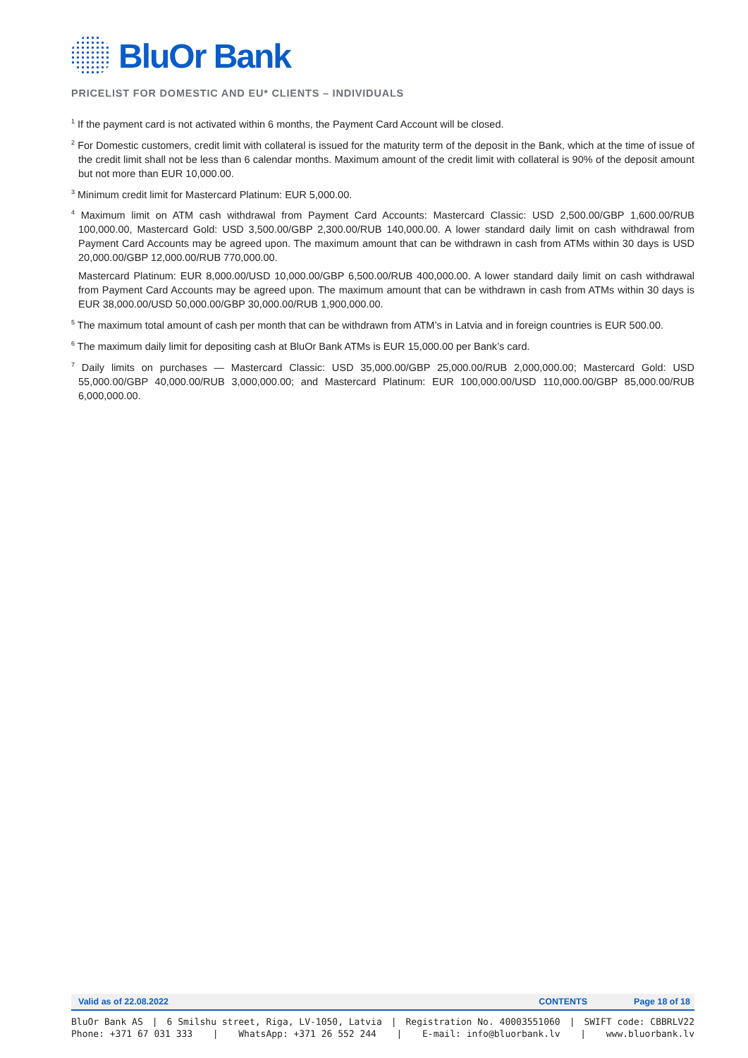BluOr Bank
PRICELIST FOR DOMESTIC AND EU* CLIENTS – INDIVIDUALS
<sup>1</sup> If the payment card is not activated within 6 months, the Payment Card Account will be closed.
<sup>2</sup> For Domestic customers, credit limit with collateral is issued for the maturity term of the deposit in the Bank, which at the time of issue of the credit limit shall not be less than 6 calendar months. Maximum amount of the credit limit with collateral is 90% of the deposit amount but not more than EUR 10,000.00.
<sup>3</sup> Minimum credit limit for Mastercard Platinum: EUR 5,000.00.
<sup>4</sup> Maximum limit on ATM cash withdrawal from Payment Card Accounts: Mastercard Classic: USD 2,500.00/GBP 1,600.00/RUB 100,000.00, Mastercard Gold: USD 3,500.00/GBP 2,300.00/RUB 140,000.00. A lower standard daily limit on cash withdrawal from Payment Card Accounts may be agreed upon. The maximum amount that can be withdrawn in cash from ATMs within 30 days is USD 20,000.00/GBP 12,000.00/RUB 770,000.00.
Mastercard Platinum: EUR 8,000.00/USD 10,000.00/GBP 6,500.00/RUB 400,000.00. A lower standard daily limit on cash withdrawal from Payment Card Accounts may be agreed upon. The maximum amount that can be withdrawn in cash from ATMs within 30 days is EUR 38,000.00/USD 50,000.00/GBP 30,000.00/RUB 1,900,000.00.
<sup>5</sup> The maximum total amount of cash per month that can be withdrawn from ATM’s in Latvia and in foreign countries is EUR 500.00.
<sup>6</sup> The maximum daily limit for depositing cash at BluOr Bank ATMs is EUR 15,000.00 per Bank’s card.
<sup>7</sup> Daily limits on purchases — Mastercard Classic: USD 35,000.00/GBP 25,000.00/RUB 2,000,000.00; Mastercard Gold: USD 55,000.00/GBP 40,000.00/RUB 3,000,000.00; and Mastercard Platinum: EUR 100,000.00/USD 110,000.00/GBP 85,000.00/RUB 6,000,000.00.
Valid as of 22.08.2022 CONTENTS Page 18 of 18
BluOr Bank AS | 6 Smilshu street, Riga, LV-1050, Latvia | Registration No. 40003551060 | SWIFT code: CBBRLV22
Phone: +371 67 031 333 | WhatsApp: +371 26 552 244 | E-mail: info@bluorbank.lv | www.bluorbank.lv